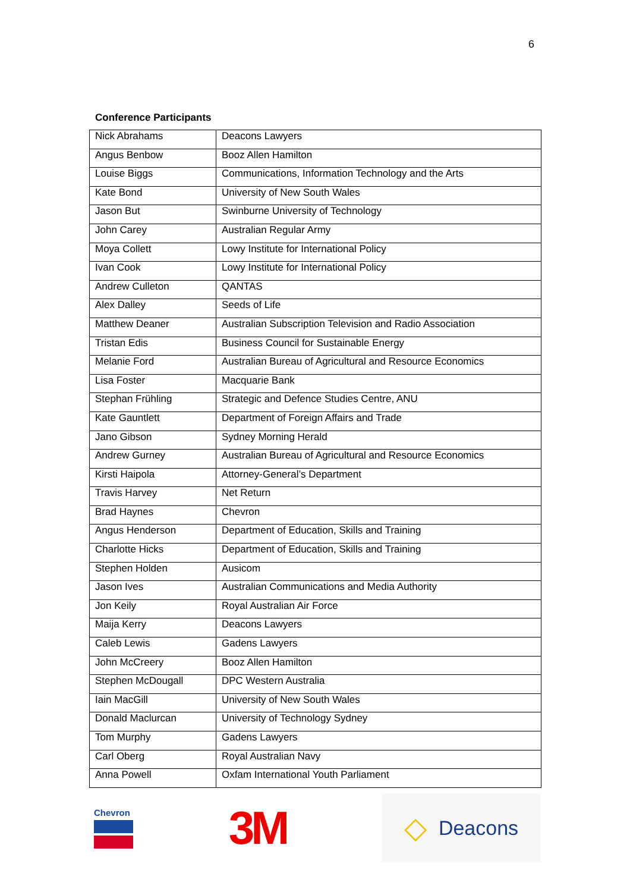6
Conference Participants
| Nick Abrahams | Deacons Lawyers |
| Angus Benbow | Booz Allen Hamilton |
| Louise Biggs | Communications, Information Technology and the Arts |
| Kate Bond | University of New South Wales |
| Jason But | Swinburne University of Technology |
| John Carey | Australian Regular Army |
| Moya Collett | Lowy Institute for International Policy |
| Ivan Cook | Lowy Institute for International Policy |
| Andrew Culleton | QANTAS |
| Alex Dalley | Seeds of Life |
| Matthew Deaner | Australian Subscription Television and Radio Association |
| Tristan Edis | Business Council for Sustainable Energy |
| Melanie Ford | Australian Bureau of Agricultural and Resource Economics |
| Lisa Foster | Macquarie Bank |
| Stephan Frühling | Strategic and Defence Studies Centre, ANU |
| Kate Gauntlett | Department of Foreign Affairs and Trade |
| Jano Gibson | Sydney Morning Herald |
| Andrew Gurney | Australian Bureau of Agricultural and Resource Economics |
| Kirsti Haipola | Attorney-General’s Department |
| Travis Harvey | Net Return |
| Brad Haynes | Chevron |
| Angus Henderson | Department of Education, Skills and Training |
| Charlotte Hicks | Department of Education, Skills and Training |
| Stephen Holden | Ausicom |
| Jason Ives | Australian Communications and Media Authority |
| Jon Keily | Royal Australian Air Force |
| Maija Kerry | Deacons Lawyers |
| Caleb Lewis | Gadens Lawyers |
| John McCreery | Booz Allen Hamilton |
| Stephen McDougall | DPC Western Australia |
| Iain MacGill | University of New South Wales |
| Donald Maclurcan | University of Technology Sydney |
| Tom Murphy | Gadens Lawyers |
| Carl Oberg | Royal Australian Navy |
| Anna Powell | Oxfam International Youth Parliament |
Chevron
3M
◇ Deacons